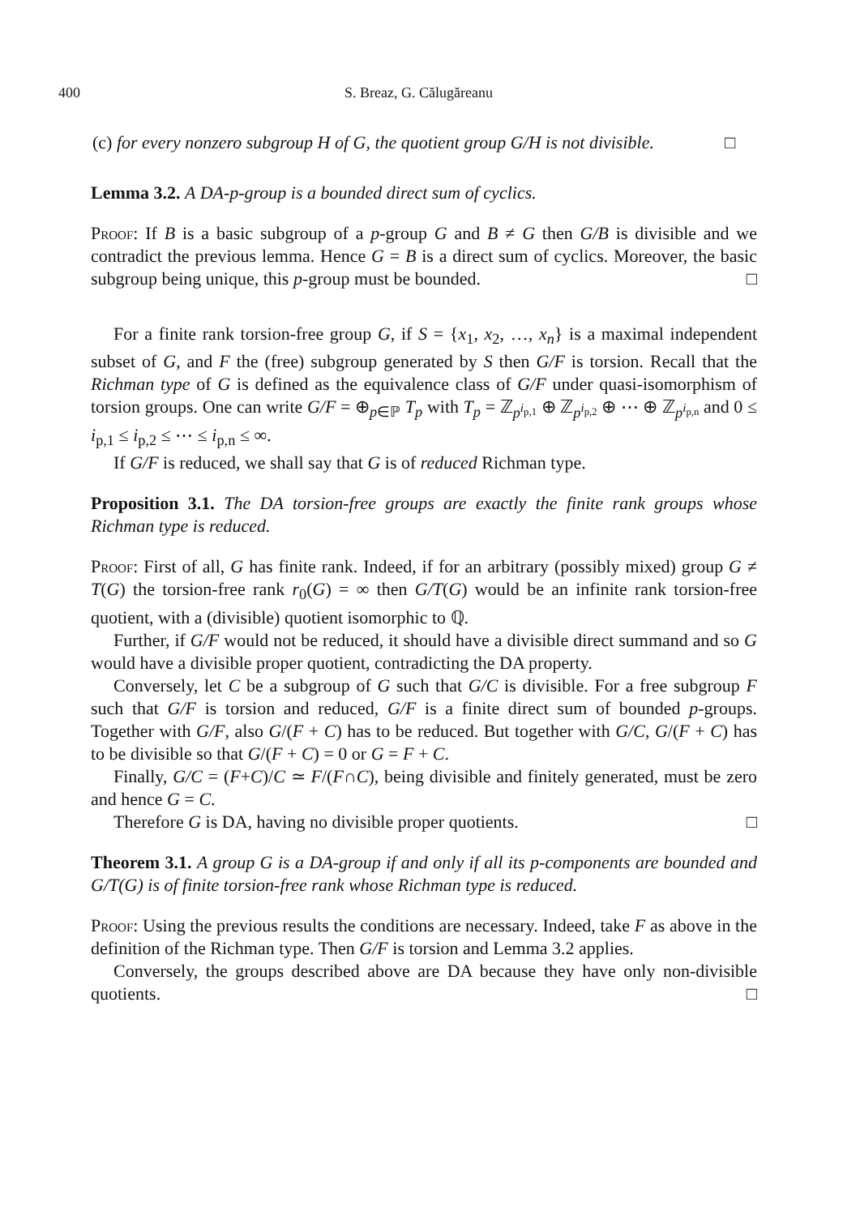400 S. Breaz, G. Călugăreanu
(c) for every nonzero subgroup H of G, the quotient group G/H is not divisible. □
Lemma 3.2. A DA-p-group is a bounded direct sum of cyclics.
Proof: If B is a basic subgroup of a p-group G and B ≠ G then G/B is divisible and we contradict the previous lemma. Hence G = B is a direct sum of cyclics. Moreover, the basic subgroup being unique, this p-group must be bounded. □
For a finite rank torsion-free group G, if S = {x<sub>1</sub>, x<sub>2</sub>, …, x<sub>n</sub>} is a maximal independent subset of G, and F the (free) subgroup generated by S then G/F is torsion. Recall that the Richman type of G is defined as the equivalence class of G/F under quasi-isomorphism of torsion groups. One can write G/F = ⊕<sub>p∈ℙ</sub> T<sub>p</sub> with T<sub>p</sub> = ℤ<sub>p<sup>i<sub>p,1</sub></sup></sub> ⊕ ℤ<sub>p<sup>i<sub>p,2</sub></sup></sub> ⊕ ⋯ ⊕ ℤ<sub>p<sup>i<sub>p,n</sub></sup></sub> and 0 ≤ i<sub>p,1</sub> ≤ i<sub>p,2</sub> ≤ ⋯ ≤ i<sub>p,n</sub> ≤ ∞.
If G/F is reduced, we shall say that G is of reduced Richman type.
Proposition 3.1. The DA torsion-free groups are exactly the finite rank groups whose Richman type is reduced.
Proof: First of all, G has finite rank. Indeed, if for an arbitrary (possibly mixed) group G ≠ T(G) the torsion-free rank r<sub>0</sub>(G) = ∞ then G/T(G) would be an infinite rank torsion-free quotient, with a (divisible) quotient isomorphic to ℚ.
Further, if G/F would not be reduced, it should have a divisible direct summand and so G would have a divisible proper quotient, contradicting the DA property.
Conversely, let C be a subgroup of G such that G/C is divisible. For a free subgroup F such that G/F is torsion and reduced, G/F is a finite direct sum of bounded p-groups. Together with G/F, also G/(F + C) has to be reduced. But together with G/C, G/(F + C) has to be divisible so that G/(F + C) = 0 or G = F + C.
Finally, G/C = (F+C)/C ≃ F/(F∩C), being divisible and finitely generated, must be zero and hence G = C.
Therefore G is DA, having no divisible proper quotients. □
Theorem 3.1. A group G is a DA-group if and only if all its p-components are bounded and G/T(G) is of finite torsion-free rank whose Richman type is reduced.
Proof: Using the previous results the conditions are necessary. Indeed, take F as above in the definition of the Richman type. Then G/F is torsion and Lemma 3.2 applies.
Conversely, the groups described above are DA because they have only non-divisible quotients. □